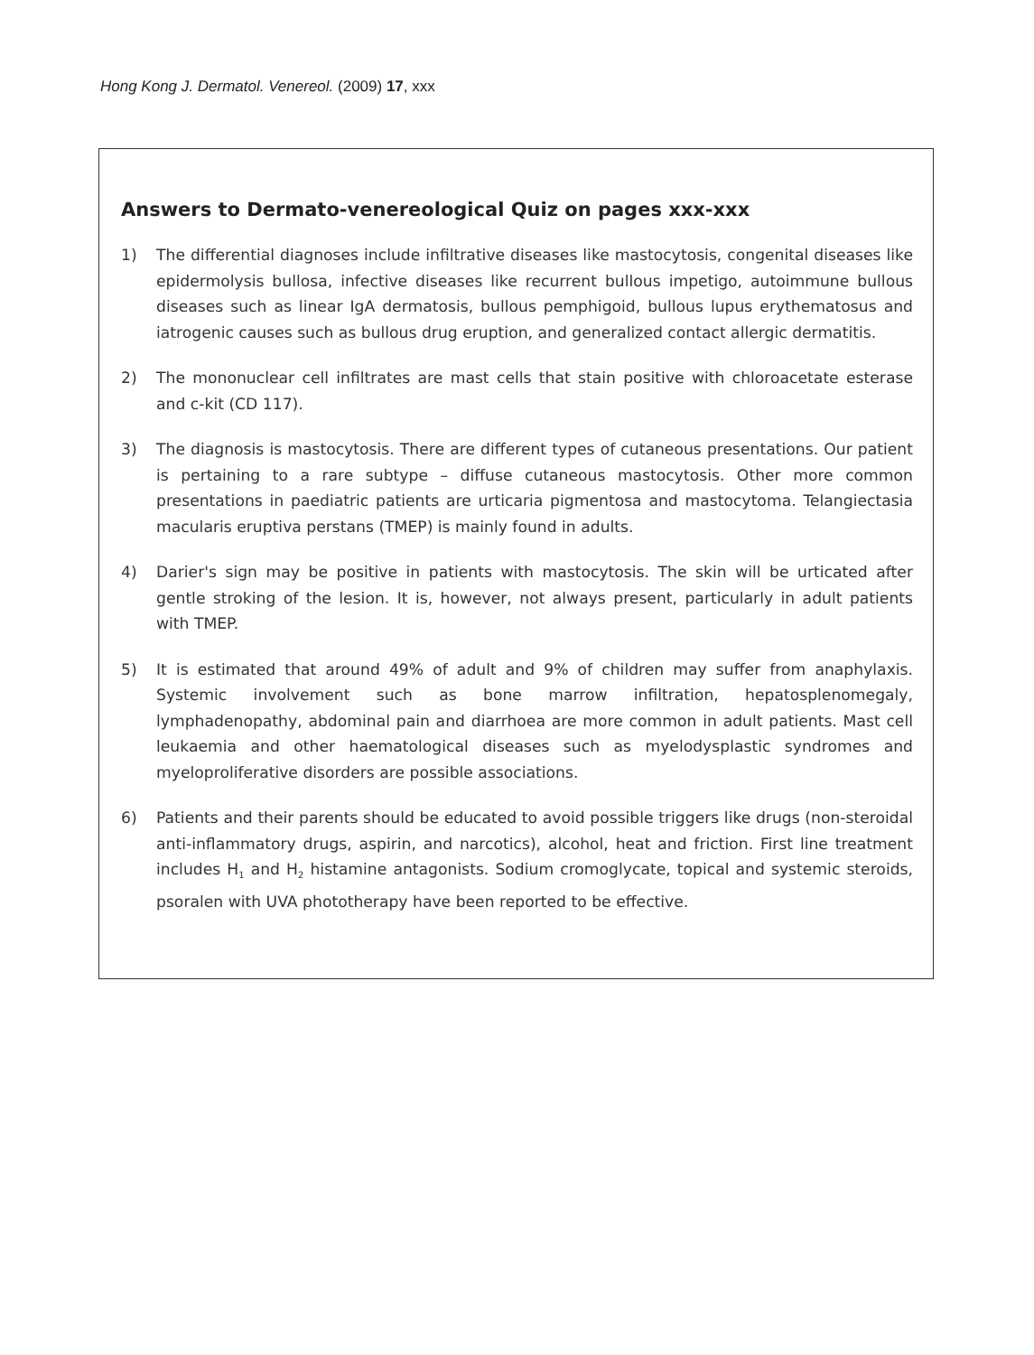Hong Kong J. Dermatol. Venereol. (2009) 17, xxx
Answers to Dermato-venereological Quiz on pages xxx-xxx
1) The differential diagnoses include infiltrative diseases like mastocytosis, congenital diseases like epidermolysis bullosa, infective diseases like recurrent bullous impetigo, autoimmune bullous diseases such as linear IgA dermatosis, bullous pemphigoid, bullous lupus erythematosus and iatrogenic causes such as bullous drug eruption, and generalized contact allergic dermatitis.
2) The mononuclear cell infiltrates are mast cells that stain positive with chloroacetate esterase and c-kit (CD 117).
3) The diagnosis is mastocytosis. There are different types of cutaneous presentations. Our patient is pertaining to a rare subtype – diffuse cutaneous mastocytosis. Other more common presentations in paediatric patients are urticaria pigmentosa and mastocytoma. Telangiectasia macularis eruptiva perstans (TMEP) is mainly found in adults.
4) Darier's sign may be positive in patients with mastocytosis. The skin will be urticated after gentle stroking of the lesion. It is, however, not always present, particularly in adult patients with TMEP.
5) It is estimated that around 49% of adult and 9% of children may suffer from anaphylaxis. Systemic involvement such as bone marrow infiltration, hepatosplenomegaly, lymphadenopathy, abdominal pain and diarrhoea are more common in adult patients. Mast cell leukaemia and other haematological diseases such as myelodysplastic syndromes and myeloproliferative disorders are possible associations.
6) Patients and their parents should be educated to avoid possible triggers like drugs (non-steroidal anti-inflammatory drugs, aspirin, and narcotics), alcohol, heat and friction. First line treatment includes H<sub>1</sub> and H<sub>2</sub> histamine antagonists. Sodium cromoglycate, topical and systemic steroids, psoralen with UVA phototherapy have been reported to be effective.